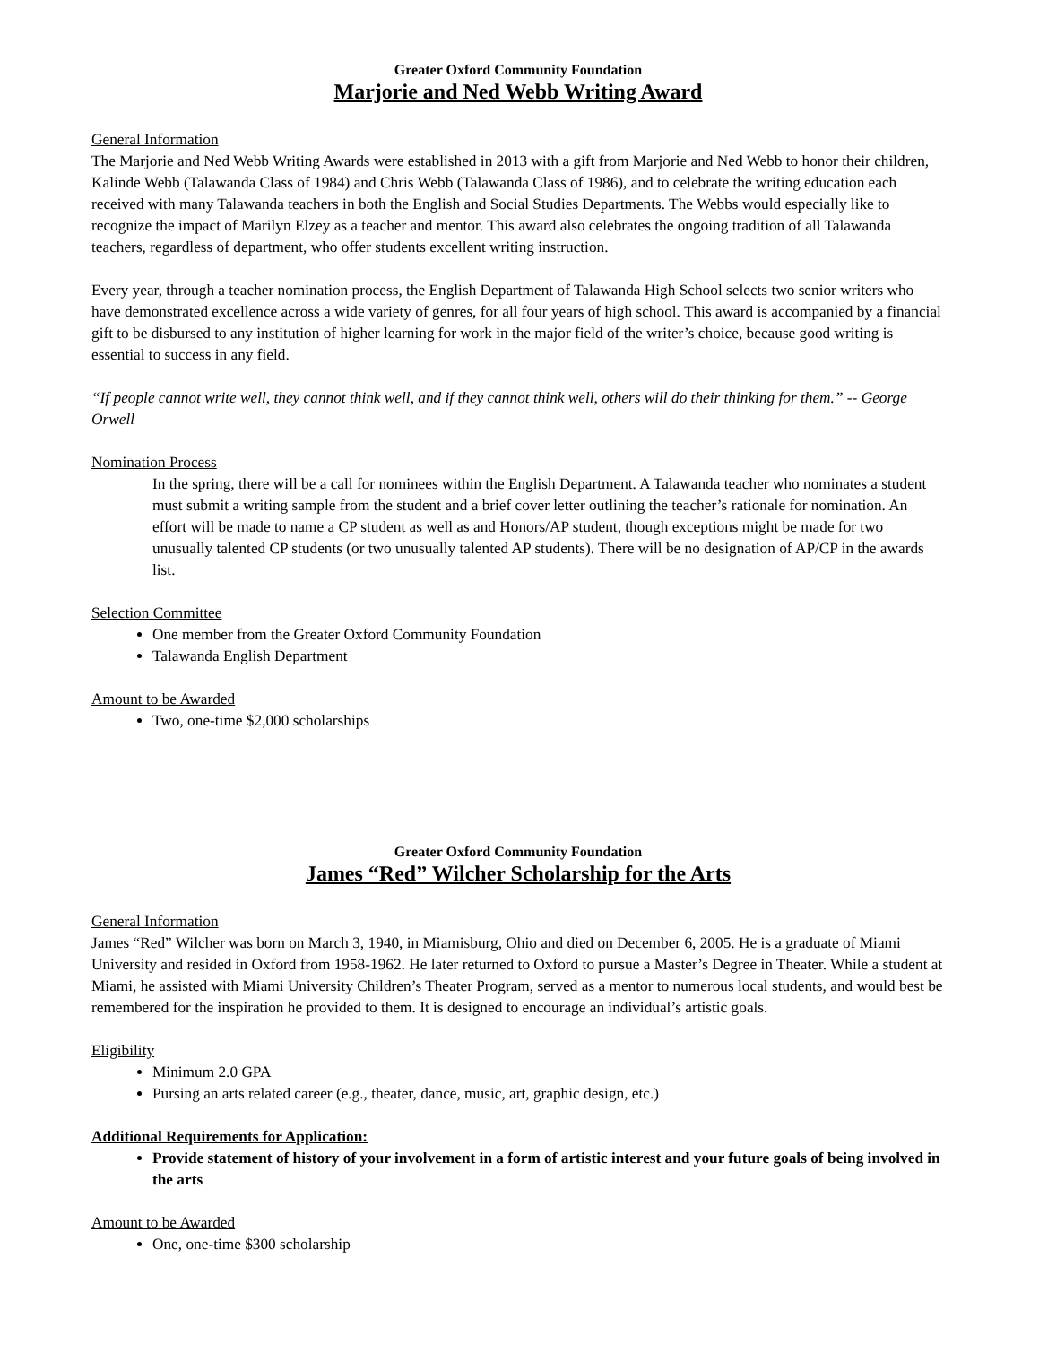Greater Oxford Community Foundation
Marjorie and Ned Webb Writing Award
General Information
The Marjorie and Ned Webb Writing Awards were established in 2013 with a gift from Marjorie and Ned Webb to honor their children, Kalinde Webb (Talawanda Class of 1984) and Chris Webb (Talawanda Class of 1986), and to celebrate the writing education each received with many Talawanda teachers in both the English and Social Studies Departments. The Webbs would especially like to recognize the impact of Marilyn Elzey as a teacher and mentor. This award also celebrates the ongoing tradition of all Talawanda teachers, regardless of department, who offer students excellent writing instruction.
Every year, through a teacher nomination process, the English Department of Talawanda High School selects two senior writers who have demonstrated excellence across a wide variety of genres, for all four years of high school. This award is accompanied by a financial gift to be disbursed to any institution of higher learning for work in the major field of the writer’s choice, because good writing is essential to success in any field.
“If people cannot write well, they cannot think well, and if they cannot think well, others will do their thinking for them.” -- George Orwell
Nomination Process
In the spring, there will be a call for nominees within the English Department. A Talawanda teacher who nominates a student must submit a writing sample from the student and a brief cover letter outlining the teacher’s rationale for nomination. An effort will be made to name a CP student as well as and Honors/AP student, though exceptions might be made for two unusually talented CP students (or two unusually talented AP students). There will be no designation of AP/CP in the awards list.
Selection Committee
One member from the Greater Oxford Community Foundation
Talawanda English Department
Amount to be Awarded
Two, one-time $2,000 scholarships
Greater Oxford Community Foundation
James “Red” Wilcher Scholarship for the Arts
General Information
James “Red” Wilcher was born on March 3, 1940, in Miamisburg, Ohio and died on December 6, 2005. He is a graduate of Miami University and resided in Oxford from 1958-1962. He later returned to Oxford to pursue a Master’s Degree in Theater. While a student at Miami, he assisted with Miami University Children’s Theater Program, served as a mentor to numerous local students, and would best be remembered for the inspiration he provided to them. It is designed to encourage an individual’s artistic goals.
Eligibility
Minimum 2.0 GPA
Pursing an arts related career (e.g., theater, dance, music, art, graphic design, etc.)
Additional Requirements for Application:
Provide statement of history of your involvement in a form of artistic interest and your future goals of being involved in the arts
Amount to be Awarded
One, one-time $300 scholarship